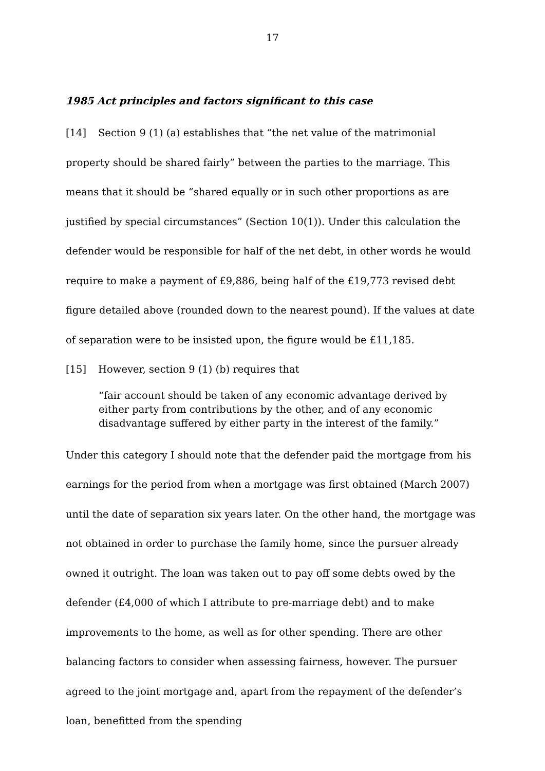17
1985 Act principles and factors significant to this case
[14] Section 9 (1) (a) establishes that “the net value of the matrimonial property should be shared fairly” between the parties to the marriage. This means that it should be “shared equally or in such other proportions as are justified by special circumstances” (Section 10(1)). Under this calculation the defender would be responsible for half of the net debt, in other words he would require to make a payment of £9,886, being half of the £19,773 revised debt figure detailed above (rounded down to the nearest pound). If the values at date of separation were to be insisted upon, the figure would be £11,185.
[15] However, section 9 (1) (b) requires that
“fair account should be taken of any economic advantage derived by either party from contributions by the other, and of any economic disadvantage suffered by either party in the interest of the family.”
Under this category I should note that the defender paid the mortgage from his earnings for the period from when a mortgage was first obtained (March 2007) until the date of separation six years later. On the other hand, the mortgage was not obtained in order to purchase the family home, since the pursuer already owned it outright. The loan was taken out to pay off some debts owed by the defender (£4,000 of which I attribute to pre-marriage debt) and to make improvements to the home, as well as for other spending. There are other balancing factors to consider when assessing fairness, however. The pursuer agreed to the joint mortgage and, apart from the repayment of the defender’s loan, benefitted from the spending